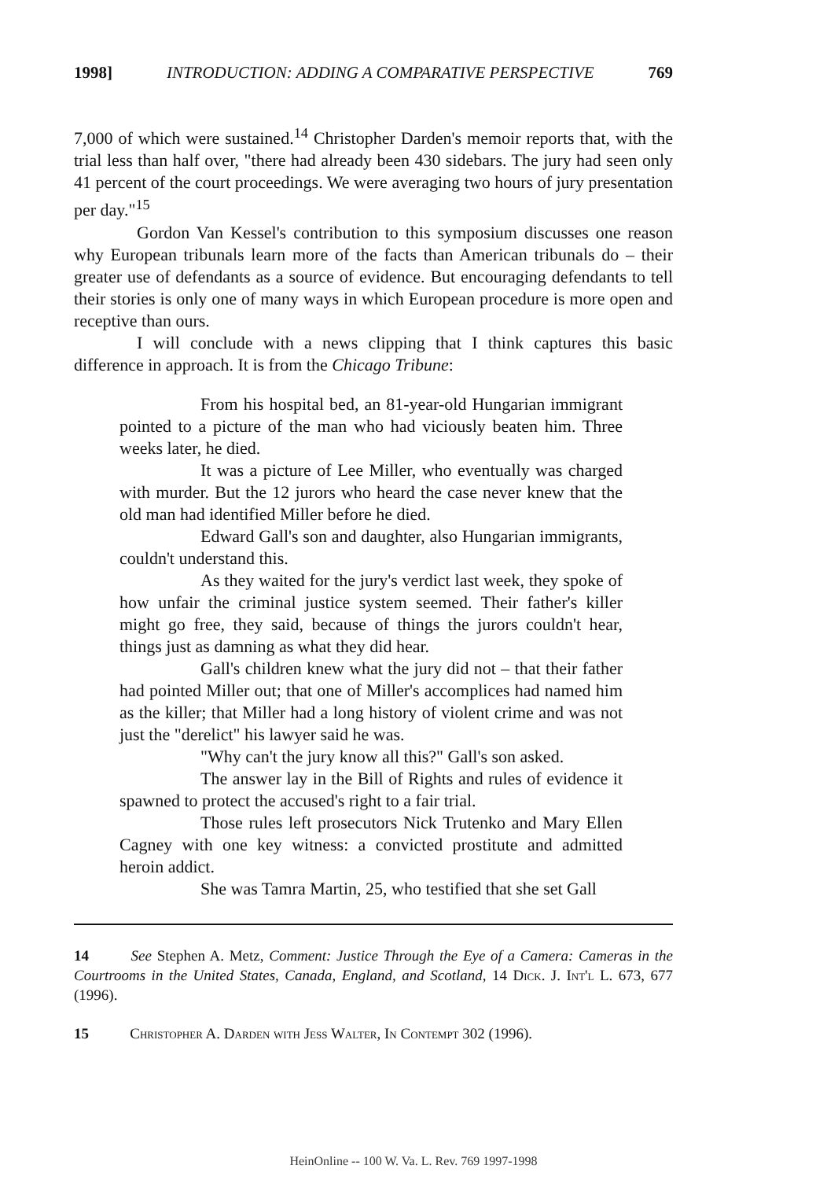1998] INTRODUCTION: ADDING A COMPARATIVE PERSPECTIVE 769
7,000 of which were sustained.<sup>14</sup> Christopher Darden's memoir reports that, with the trial less than half over, "there had already been 430 sidebars. The jury had seen only 41 percent of the court proceedings. We were averaging two hours of jury presentation per day."<sup>15</sup>
Gordon Van Kessel's contribution to this symposium discusses one reason why European tribunals learn more of the facts than American tribunals do – their greater use of defendants as a source of evidence. But encouraging defendants to tell their stories is only one of many ways in which European procedure is more open and receptive than ours.
I will conclude with a news clipping that I think captures this basic difference in approach. It is from the Chicago Tribune:
From his hospital bed, an 81-year-old Hungarian immigrant pointed to a picture of the man who had viciously beaten him. Three weeks later, he died.
It was a picture of Lee Miller, who eventually was charged with murder. But the 12 jurors who heard the case never knew that the old man had identified Miller before he died.
Edward Gall's son and daughter, also Hungarian immigrants, couldn't understand this.
As they waited for the jury's verdict last week, they spoke of how unfair the criminal justice system seemed. Their father's killer might go free, they said, because of things the jurors couldn't hear, things just as damning as what they did hear.
Gall's children knew what the jury did not – that their father had pointed Miller out; that one of Miller's accomplices had named him as the killer; that Miller had a long history of violent crime and was not just the "derelict" his lawyer said he was.
"Why can't the jury know all this?" Gall's son asked.
The answer lay in the Bill of Rights and rules of evidence it spawned to protect the accused's right to a fair trial.
Those rules left prosecutors Nick Trutenko and Mary Ellen Cagney with one key witness: a convicted prostitute and admitted heroin addict.
She was Tamra Martin, 25, who testified that she set Gall
14 See Stephen A. Metz, Comment: Justice Through the Eye of a Camera: Cameras in the Courtrooms in the United States, Canada, England, and Scotland, 14 Dick. J. Int'l L. 673, 677 (1996).
15 Christopher A. Darden with Jess Walter, In Contempt 302 (1996).
HeinOnline -- 100 W. Va. L. Rev. 769 1997-1998